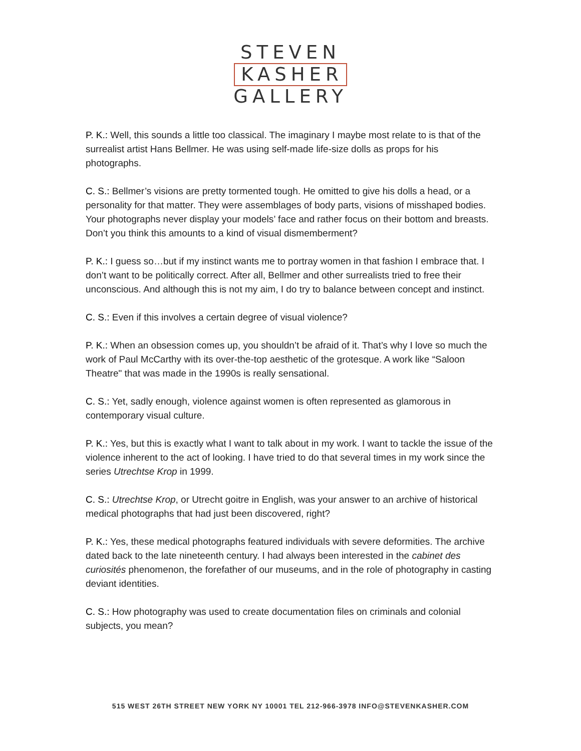STEVEN
KASHER
GALLERY
P. K.: Well, this sounds a little too classical. The imaginary I maybe most relate to is that of the surrealist artist Hans Bellmer. He was using self-made life-size dolls as props for his photographs.
C. S.: Bellmer’s visions are pretty tormented tough. He omitted to give his dolls a head, or a personality for that matter. They were assemblages of body parts, visions of misshaped bodies. Your photographs never display your models’ face and rather focus on their bottom and breasts. Don’t you think this amounts to a kind of visual dismemberment?
P. K.: I guess so…but if my instinct wants me to portray women in that fashion I embrace that. I don’t want to be politically correct. After all, Bellmer and other surrealists tried to free their unconscious. And although this is not my aim, I do try to balance between concept and instinct.
C. S.: Even if this involves a certain degree of visual violence?
P. K.: When an obsession comes up, you shouldn’t be afraid of it. That’s why I love so much the work of Paul McCarthy with its over-the-top aesthetic of the grotesque. A work like “Saloon Theatre" that was made in the 1990s is really sensational.
C. S.: Yet, sadly enough, violence against women is often represented as glamorous in contemporary visual culture.
P. K.: Yes, but this is exactly what I want to talk about in my work. I want to tackle the issue of the violence inherent to the act of looking. I have tried to do that several times in my work since the series Utrechtse Krop in 1999.
C. S.: Utrechtse Krop, or Utrecht goitre in English, was your answer to an archive of historical medical photographs that had just been discovered, right?
P. K.: Yes, these medical photographs featured individuals with severe deformities. The archive dated back to the late nineteenth century. I had always been interested in the cabinet des curiosités phenomenon, the forefather of our museums, and in the role of photography in casting deviant identities.
C. S.: How photography was used to create documentation files on criminals and colonial subjects, you mean?
515 WEST 26TH STREET NEW YORK NY 10001 TEL 212-966-3978 INFO@STEVENKASHER.COM